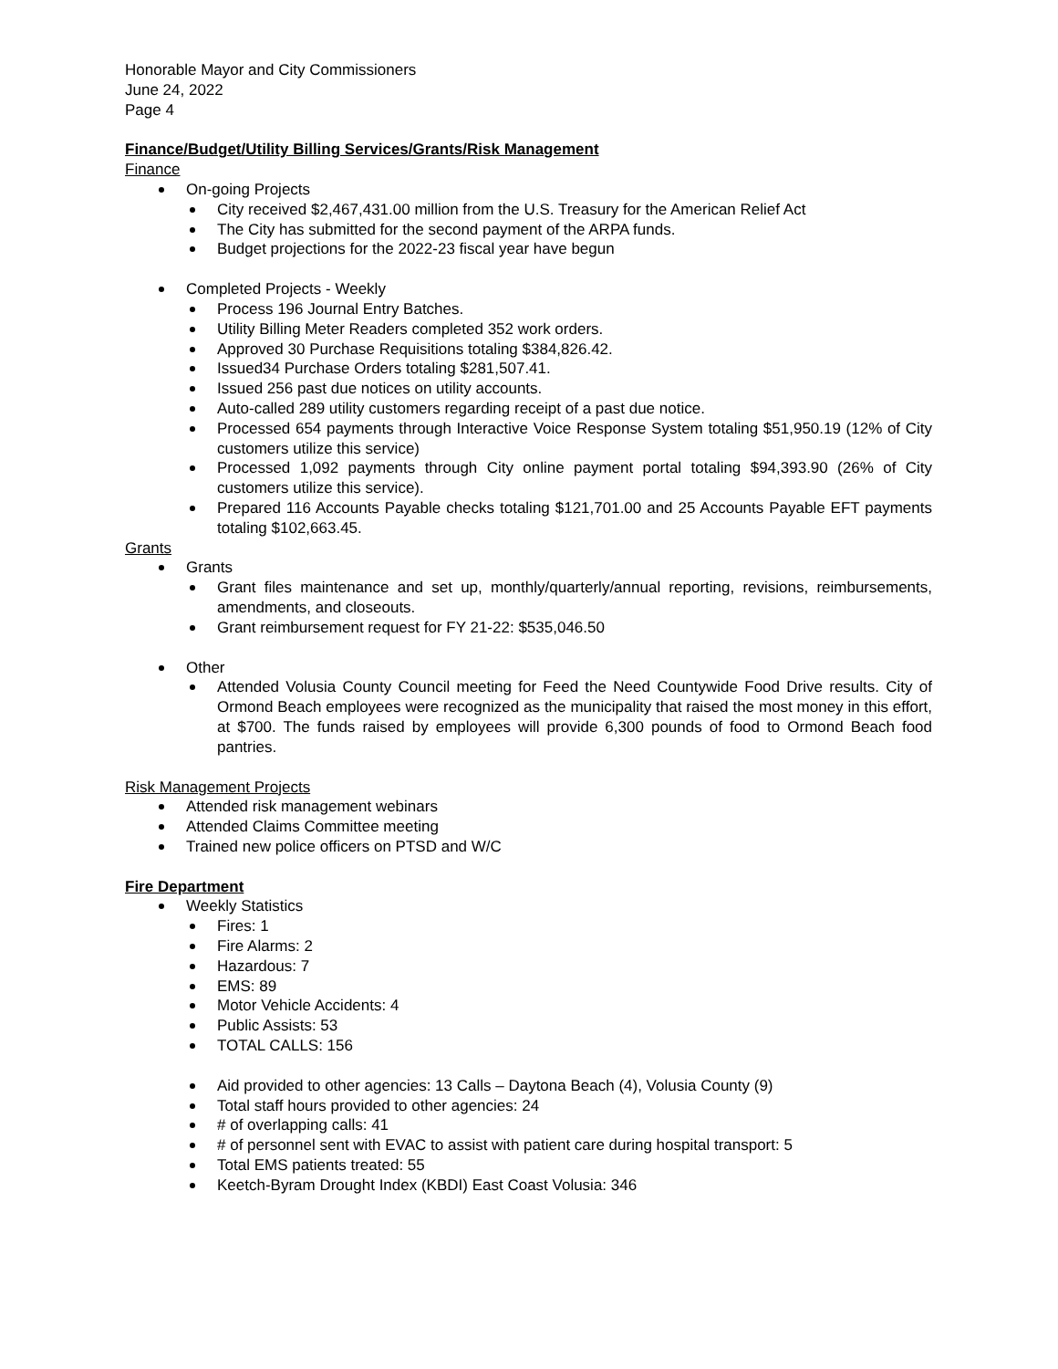Honorable Mayor and City Commissioners
June 24, 2022
Page 4
Finance/Budget/Utility Billing Services/Grants/Risk Management
Finance
On-going Projects
City received $2,467,431.00 million from the U.S. Treasury for the American Relief Act
The City has submitted for the second payment of the ARPA funds.
Budget projections for the 2022-23 fiscal year have begun
Completed Projects - Weekly
Process 196 Journal Entry Batches.
Utility Billing Meter Readers completed 352 work orders.
Approved 30 Purchase Requisitions totaling $384,826.42.
Issued34 Purchase Orders totaling $281,507.41.
Issued 256 past due notices on utility accounts.
Auto-called 289 utility customers regarding receipt of a past due notice.
Processed 654 payments through Interactive Voice Response System totaling $51,950.19 (12% of City customers utilize this service)
Processed 1,092 payments through City online payment portal totaling $94,393.90 (26% of City customers utilize this service).
Prepared 116 Accounts Payable checks totaling $121,701.00 and 25 Accounts Payable EFT payments totaling $102,663.45.
Grants
Grants
Grant files maintenance and set up, monthly/quarterly/annual reporting, revisions, reimbursements, amendments, and closeouts.
Grant reimbursement request for FY 21-22: $535,046.50
Other
Attended Volusia County Council meeting for Feed the Need Countywide Food Drive results. City of Ormond Beach employees were recognized as the municipality that raised the most money in this effort, at $700. The funds raised by employees will provide 6,300 pounds of food to Ormond Beach food pantries.
Risk Management Projects
Attended risk management webinars
Attended Claims Committee meeting
Trained new police officers on PTSD and W/C
Fire Department
Weekly Statistics
Fires: 1
Fire Alarms: 2
Hazardous: 7
EMS: 89
Motor Vehicle Accidents: 4
Public Assists: 53
TOTAL CALLS: 156
Aid provided to other agencies: 13 Calls – Daytona Beach (4), Volusia County (9)
Total staff hours provided to other agencies: 24
# of overlapping calls: 41
# of personnel sent with EVAC to assist with patient care during hospital transport: 5
Total EMS patients treated: 55
Keetch-Byram Drought Index (KBDI) East Coast Volusia: 346